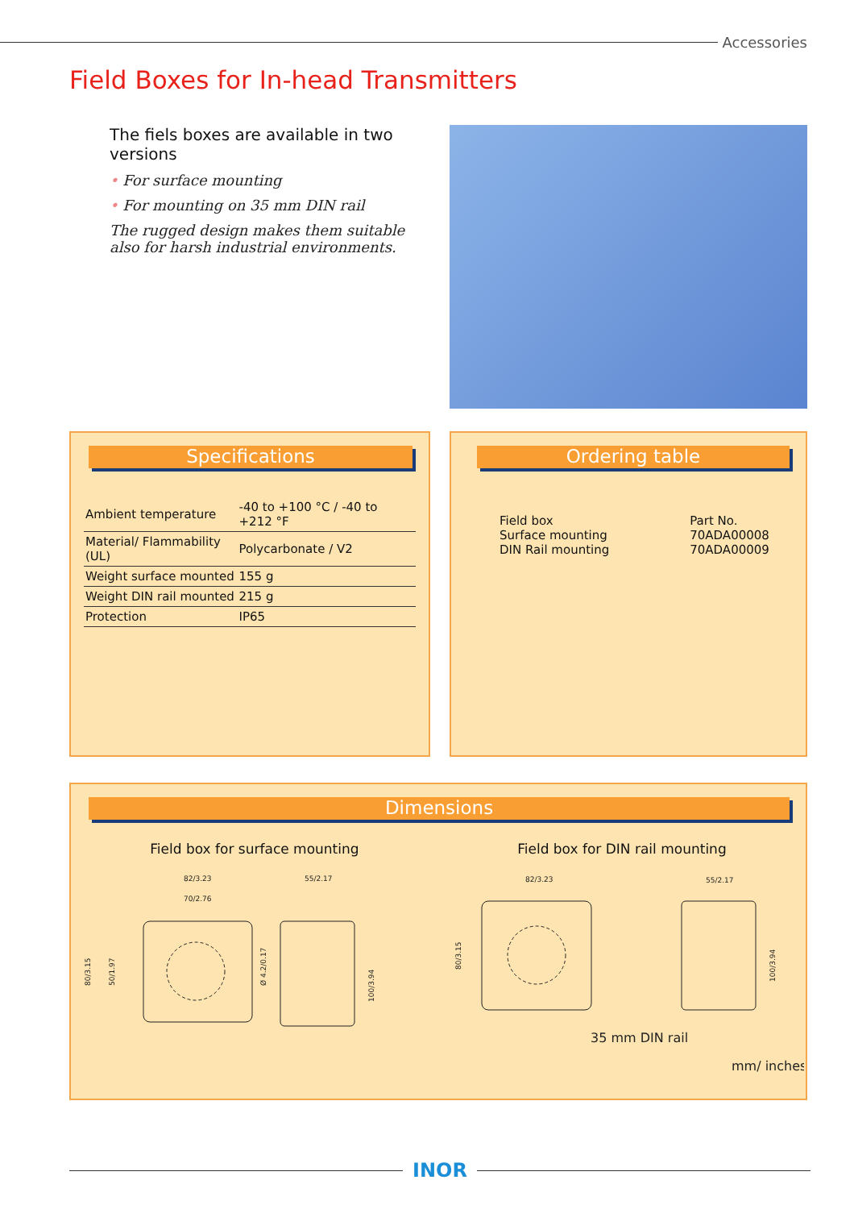Accessories
Field Boxes for In-head Transmitters
The fiels boxes are available in two versions
• For surface mounting
• For mounting on 35 mm DIN rail
The rugged design makes them suitable also for harsh industrial environments.
Specifications
| Ambient temperature | -40 to +100 °C / -40 to +212 °F |
| Material/ Flammability (UL) | Polycarbonate / V2 |
| Weight surface mounted | 155 g |
| Weight DIN rail mounted | 215 g |
| Protection | IP65 |
Ordering table
Field box
Surface mounting
DIN Rail mounting
Part No.
70ADA00008
70ADA00009
Dimensions
Field box for surface mounting Field box for DIN rail mounting
82/3.23
70/2.76
55/2.17
82/3.23
55/2.17
80/3.15
50/1.97
Ø 4.2/0.17
100/3.94
80/3.15
100/3.94
35 mm DIN rail
mm/ inches
INOR